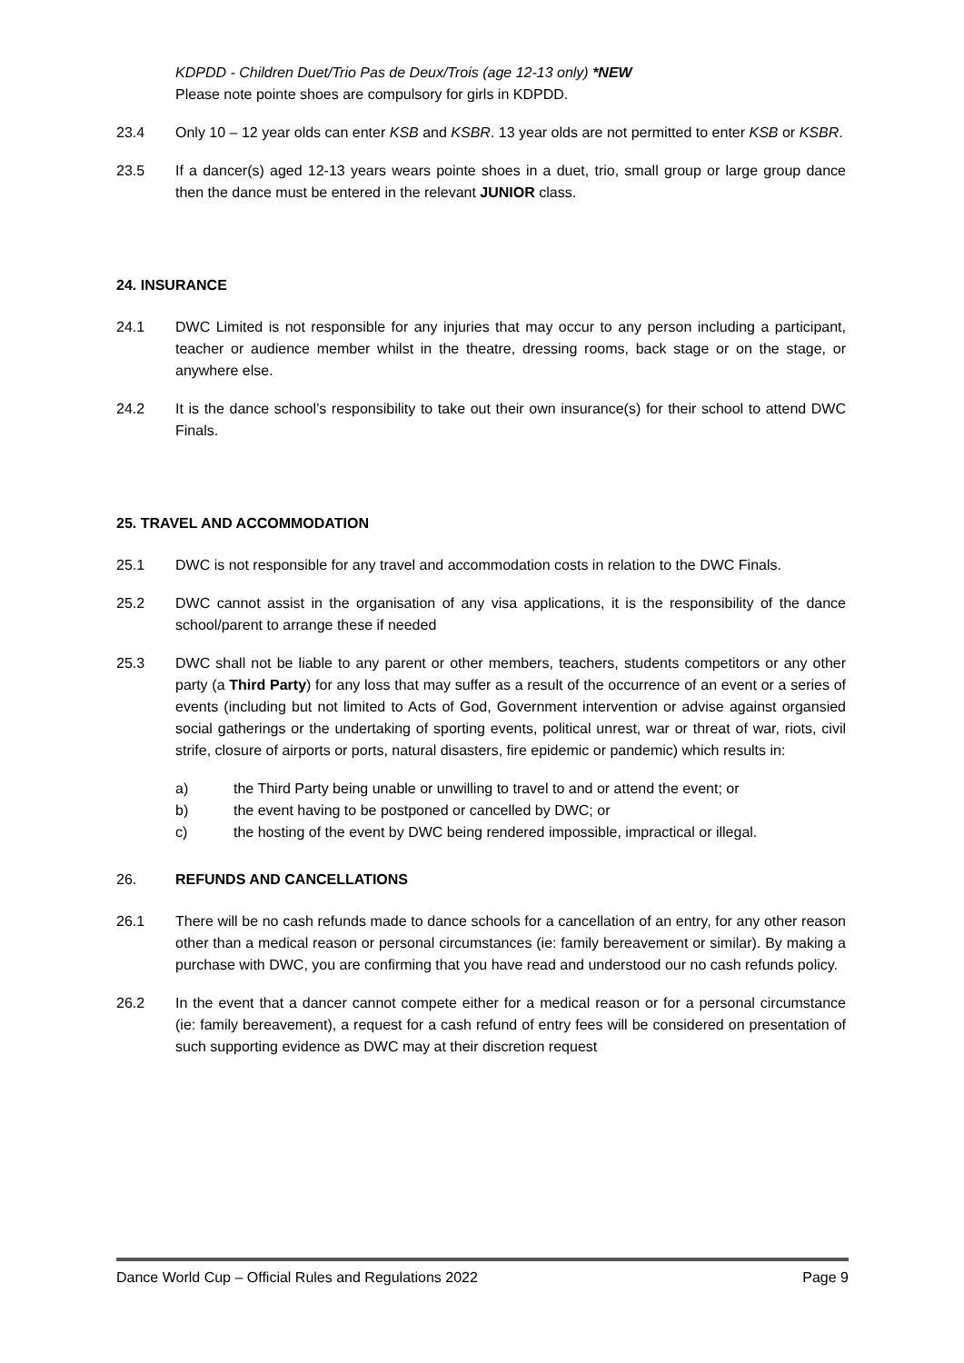KDPDD - Children Duet/Trio Pas de Deux/Trois (age 12-13 only) *NEW
Please note pointe shoes are compulsory for girls in KDPDD.
23.4 Only 10 – 12 year olds can enter KSB and KSBR. 13 year olds are not permitted to enter KSB or KSBR.
23.5 If a dancer(s) aged 12-13 years wears pointe shoes in a duet, trio, small group or large group dance then the dance must be entered in the relevant JUNIOR class.
24. INSURANCE
24.1 DWC Limited is not responsible for any injuries that may occur to any person including a participant, teacher or audience member whilst in the theatre, dressing rooms, back stage or on the stage, or anywhere else.
24.2 It is the dance school’s responsibility to take out their own insurance(s) for their school to attend DWC Finals.
25. TRAVEL AND ACCOMMODATION
25.1 DWC is not responsible for any travel and accommodation costs in relation to the DWC Finals.
25.2 DWC cannot assist in the organisation of any visa applications, it is the responsibility of the dance school/parent to arrange these if needed
25.3 DWC shall not be liable to any parent or other members, teachers, students competitors or any other party (a Third Party) for any loss that may suffer as a result of the occurrence of an event or a series of events (including but not limited to Acts of God, Government intervention or advise against organsied social gatherings or the undertaking of sporting events, political unrest, war or threat of war, riots, civil strife, closure of airports or ports, natural disasters, fire epidemic or pandemic) which results in:
a) the Third Party being unable or unwilling to travel to and or attend the event; or
b) the event having to be postponed or cancelled by DWC; or
c) the hosting of the event by DWC being rendered impossible, impractical or illegal.
26. REFUNDS AND CANCELLATIONS
26.1 There will be no cash refunds made to dance schools for a cancellation of an entry, for any other reason other than a medical reason or personal circumstances (ie: family bereavement or similar). By making a purchase with DWC, you are confirming that you have read and understood our no cash refunds policy.
26.2 In the event that a dancer cannot compete either for a medical reason or for a personal circumstance (ie: family bereavement), a request for a cash refund of entry fees will be considered on presentation of such supporting evidence as DWC may at their discretion request
Dance World Cup – Official Rules and Regulations 2022 Page 9